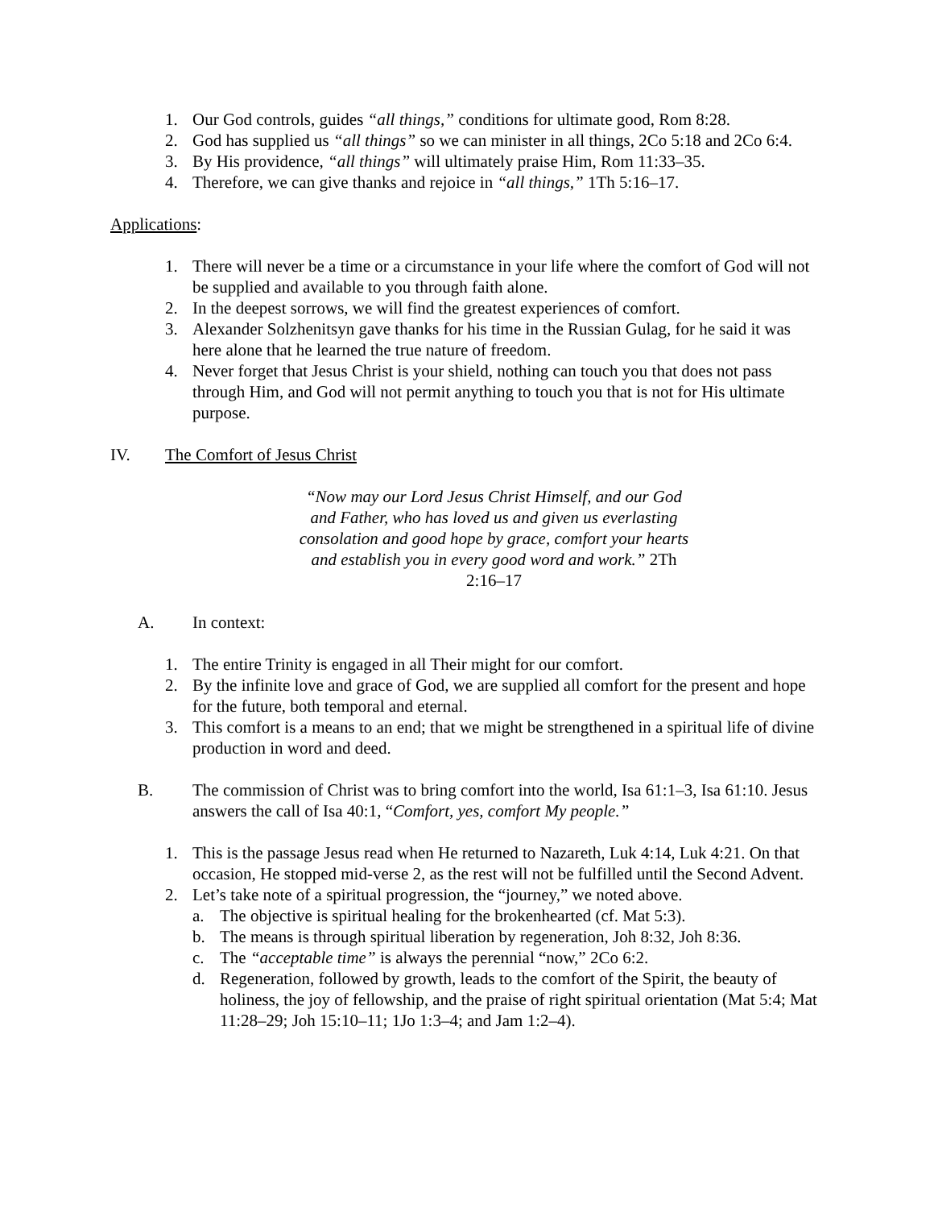1. Our God controls, guides “all things,” conditions for ultimate good, Rom 8:28.
2. God has supplied us “all things” so we can minister in all things, 2Co 5:18 and 2Co 6:4.
3. By His providence, “all things” will ultimately praise Him, Rom 11:33–35.
4. Therefore, we can give thanks and rejoice in “all things,” 1Th 5:16–17.
Applications:
1. There will never be a time or a circumstance in your life where the comfort of God will not be supplied and available to you through faith alone.
2. In the deepest sorrows, we will find the greatest experiences of comfort.
3. Alexander Solzhenitsyn gave thanks for his time in the Russian Gulag, for he said it was here alone that he learned the true nature of freedom.
4. Never forget that Jesus Christ is your shield, nothing can touch you that does not pass through Him, and God will not permit anything to touch you that is not for His ultimate purpose.
IV. The Comfort of Jesus Christ
“Now may our Lord Jesus Christ Himself, and our God and Father, who has loved us and given us everlasting consolation and good hope by grace, comfort your hearts and establish you in every good word and work.” 2Th 2:16–17
A. In context:
1. The entire Trinity is engaged in all Their might for our comfort.
2. By the infinite love and grace of God, we are supplied all comfort for the present and hope for the future, both temporal and eternal.
3. This comfort is a means to an end; that we might be strengthened in a spiritual life of divine production in word and deed.
B. The commission of Christ was to bring comfort into the world, Isa 61:1–3, Isa 61:10. Jesus answers the call of Isa 40:1, “Comfort, yes, comfort My people.”
1. This is the passage Jesus read when He returned to Nazareth, Luk 4:14, Luk 4:21. On that occasion, He stopped mid-verse 2, as the rest will not be fulfilled until the Second Advent.
2. Let’s take note of a spiritual progression, the “journey,” we noted above.
a. The objective is spiritual healing for the brokenhearted (cf. Mat 5:3).
b. The means is through spiritual liberation by regeneration, Joh 8:32, Joh 8:36.
c. The “acceptable time” is always the perennial “now,” 2Co 6:2.
d. Regeneration, followed by growth, leads to the comfort of the Spirit, the beauty of holiness, the joy of fellowship, and the praise of right spiritual orientation (Mat 5:4; Mat 11:28–29; Joh 15:10–11; 1Jo 1:3–4; and Jam 1:2–4).